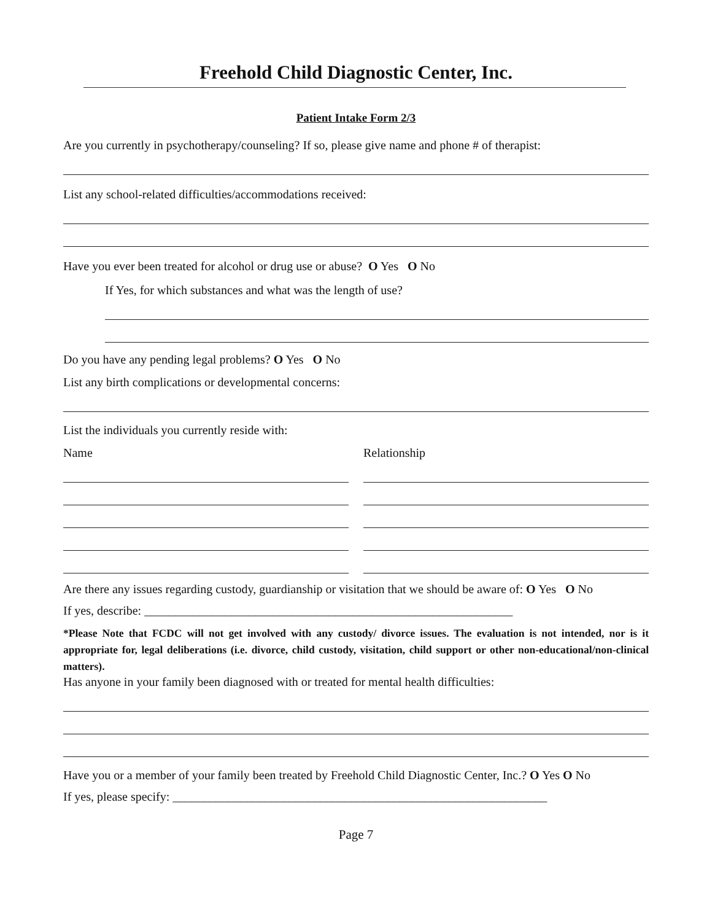Freehold Child Diagnostic Center, Inc.
Patient Intake Form 2/3
Are you currently in psychotherapy/counseling? If so, please give name and phone # of therapist:
List any school-related difficulties/accommodations received:
Have you ever been treated for alcohol or drug use or abuse? O Yes O No
If Yes, for which substances and what was the length of use?
Do you have any pending legal problems? O Yes O No
List any birth complications or developmental concerns:
List the individuals you currently reside with:
Name Relationship
Are there any issues regarding custody, guardianship or visitation that we should be aware of: O Yes O No
If yes, describe: ____________________________________________________________
*Please Note that FCDC will not get involved with any custody/ divorce issues. The evaluation is not intended, nor is it appropriate for, legal deliberations (i.e. divorce, child custody, visitation, child support or other non-educational/non-clinical matters).
Has anyone in your family been diagnosed with or treated for mental health difficulties:
Have you or a member of your family been treated by Freehold Child Diagnostic Center, Inc.? O Yes O No
If yes, please specify: _____________________________________________________________
Page 7